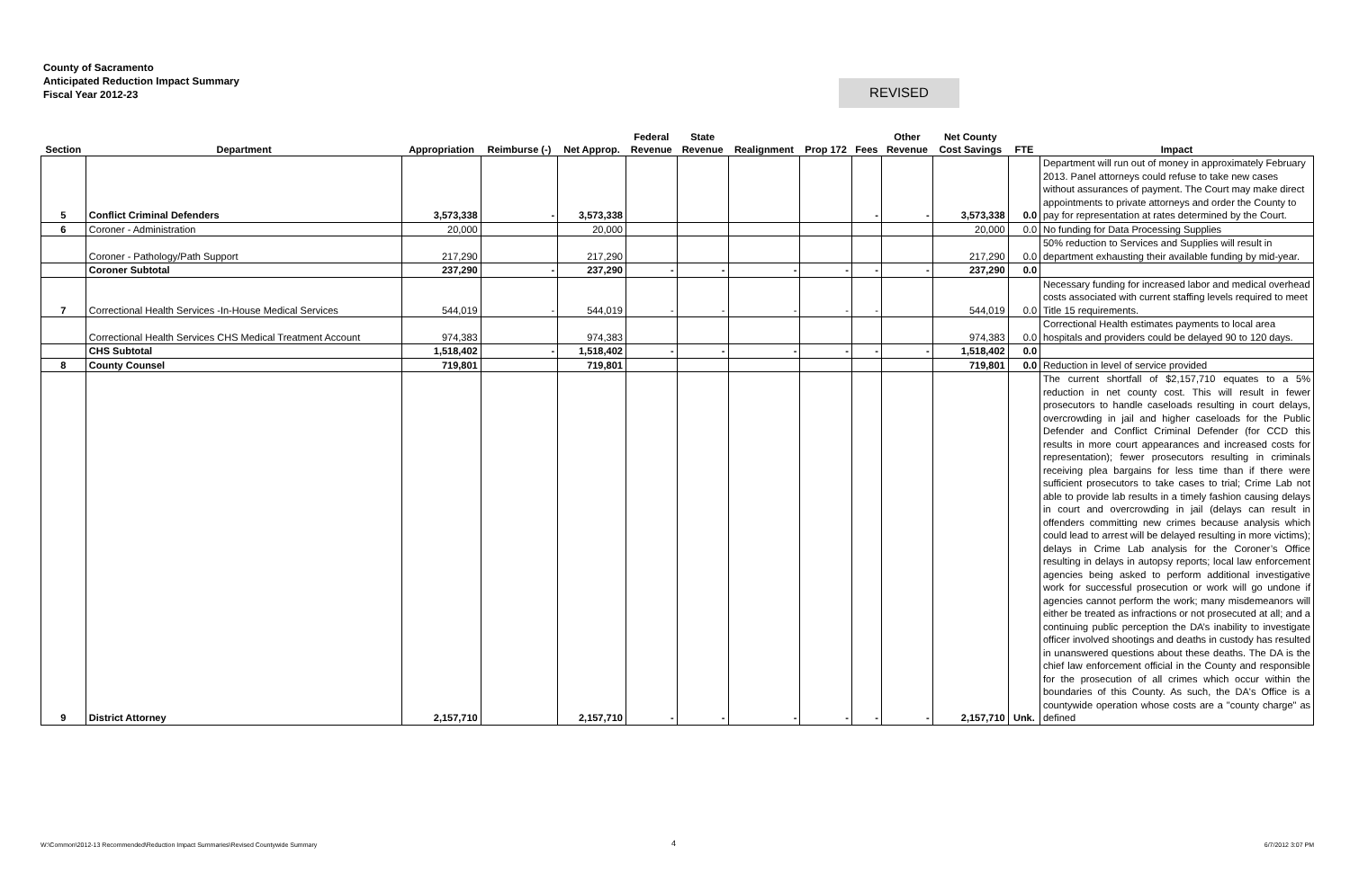County of Sacramento
Anticipated Reduction Impact Summary
Fiscal Year 2012-23
REVISED
| Section | Department | Appropriation | Reimburse (-) | Net Approp. | Federal Revenue | State Revenue | Realignment | Prop 172 | Fees | Other Revenue | Net County Cost Savings | FTE | Impact |
| --- | --- | --- | --- | --- | --- | --- | --- | --- | --- | --- | --- | --- | --- |
| 5 | Conflict Criminal Defenders | 3,573,338 | - | 3,573,338 | | | | | - | - | 3,573,338 | 0.0 | Department will run out of money in approximately February 2013. Panel attorneys could refuse to take new cases without assurances of payment. The Court may make direct appointments to private attorneys and order the County to pay for representation at rates determined by the Court. |
| 6 | Coroner - Administration | 20,000 | | 20,000 | | | | | | | 20,000 | 0.0 | No funding for Data Processing Supplies |
| | Coroner - Pathology/Path Support | 217,290 | | 217,290 | | | | | | | 217,290 | 0.0 | 50% reduction to Services and Supplies will result in department exhausting their available funding by mid-year. |
| | Coroner Subtotal | 237,290 | - | 237,290 | - | - | - | - | - | - | 237,290 | 0.0 | |
| 7 | Correctional Health Services -In-House Medical Services | 544,019 | - | 544,019 | - | - | - | - | - | | 544,019 | 0.0 | Necessary funding for increased labor and medical overhead costs associated with current staffing levels required to meet Title 15 requirements. |
| | Correctional Health Services CHS Medical Treatment Account | 974,383 | | 974,383 | | | | | | | 974,383 | 0.0 | Correctional Health estimates payments to local area hospitals and providers could be delayed 90 to 120 days. |
| | CHS Subtotal | 1,518,402 | - | 1,518,402 | - | - | - | - | - | - | 1,518,402 | 0.0 | |
| 8 | County Counsel | 719,801 | | 719,801 | | | | | | | 719,801 | 0.0 | Reduction in level of service provided |
| 9 | District Attorney | 2,157,710 | | 2,157,710 | - | - | - | - | - | - | 2,157,710 | Unk. | The current shortfall of $2,157,710 equates to a 5% reduction in net county cost. This will result in fewer prosecutors to handle caseloads resulting in court delays, overcrowding in jail and higher caseloads for the Public Defender and Conflict Criminal Defender (for CCD this results in more court appearances and increased costs for representation); fewer prosecutors resulting in criminals receiving plea bargains for less time than if there were sufficient prosecutors to take cases to trial; Crime Lab not able to provide lab results in a timely fashion causing delays in court and overcrowding in jail (delays can result in offenders committing new crimes because analysis which could lead to arrest will be delayed resulting in more victims); delays in Crime Lab analysis for the Coroner’s Office resulting in delays in autopsy reports; local law enforcement agencies being asked to perform additional investigative work for successful prosecution or work will go undone if agencies cannot perform the work; many misdemeanors will either be treated as infractions or not prosecuted at all; and a continuing public perception the DA’s inability to investigate officer involved shootings and deaths in custody has resulted in unanswered questions about these deaths. The DA is the chief law enforcement official in the County and responsible for the prosecution of all crimes which occur within the boundaries of this County. As such, the DA's Office is a countywide operation whose costs are a "county charge" as defined |
W:\Common\2012-13 Recommended\Reduction Impact Summaries\Revised Countywide Summary
4 6/7/2012 3:07 PM